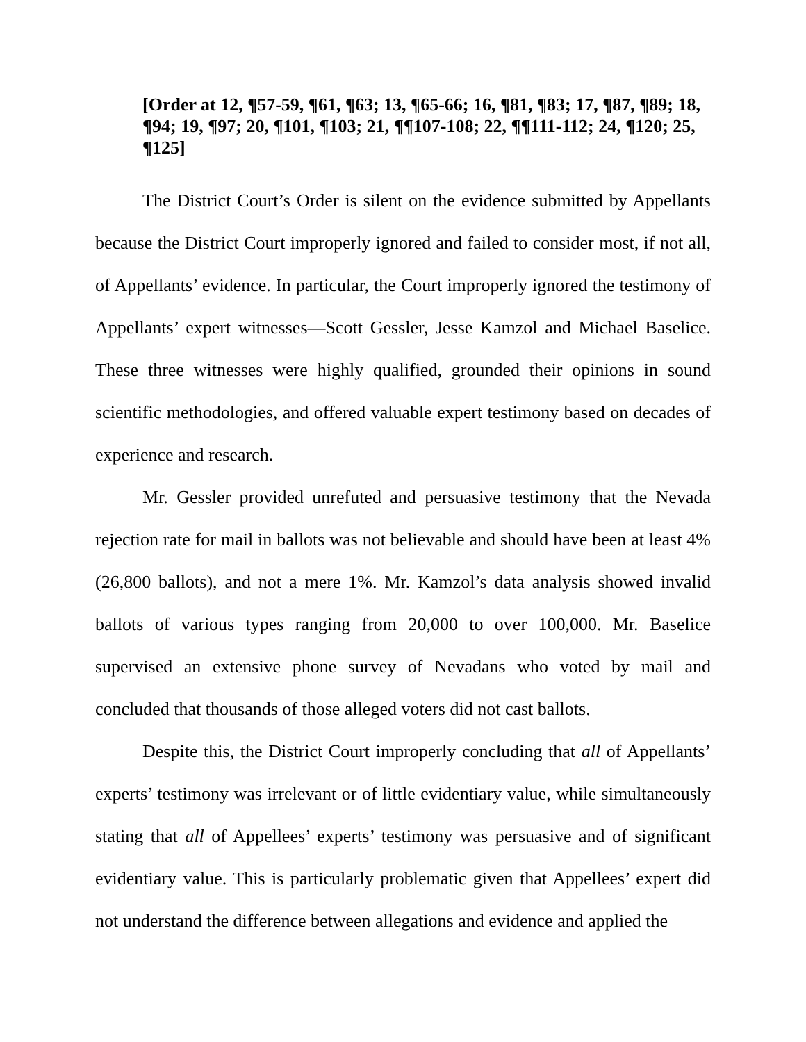[Order at 12, ¶57-59, ¶61, ¶63; 13, ¶65-66; 16, ¶81, ¶83; 17, ¶87, ¶89; 18, ¶94; 19, ¶97; 20, ¶101, ¶103; 21, ¶¶107-108; 22, ¶¶111-112; 24, ¶120; 25, ¶125]
The District Court’s Order is silent on the evidence submitted by Appellants because the District Court improperly ignored and failed to consider most, if not all, of Appellants’ evidence. In particular, the Court improperly ignored the testimony of Appellants’ expert witnesses—Scott Gessler, Jesse Kamzol and Michael Baselice. These three witnesses were highly qualified, grounded their opinions in sound scientific methodologies, and offered valuable expert testimony based on decades of experience and research.
Mr. Gessler provided unrefuted and persuasive testimony that the Nevada rejection rate for mail in ballots was not believable and should have been at least 4% (26,800 ballots), and not a mere 1%. Mr. Kamzol’s data analysis showed invalid ballots of various types ranging from 20,000 to over 100,000. Mr. Baselice supervised an extensive phone survey of Nevadans who voted by mail and concluded that thousands of those alleged voters did not cast ballots.
Despite this, the District Court improperly concluding that all of Appellants’ experts’ testimony was irrelevant or of little evidentiary value, while simultaneously stating that all of Appellees’ experts’ testimony was persuasive and of significant evidentiary value. This is particularly problematic given that Appellees’ expert did not understand the difference between allegations and evidence and applied the